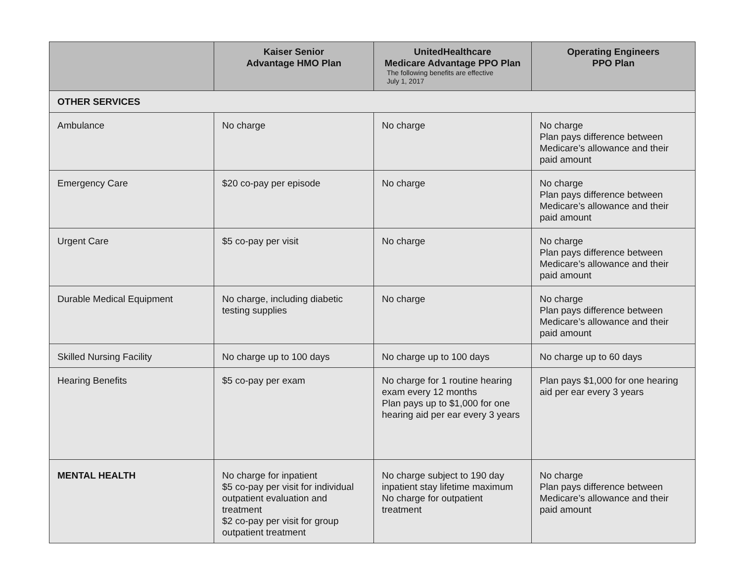| | Kaiser Senior Advantage HMO Plan | UnitedHealthcare Medicare Advantage PPO Plan The following benefits are effective July 1, 2017 | Operating Engineers PPO Plan |
| --- | --- | --- | --- |
| OTHER SERVICES | | | |
| Ambulance | No charge | No charge | No charge Plan pays difference between Medicare’s allowance and their paid amount |
| Emergency Care | $20 co-pay per episode | No charge | No charge Plan pays difference between Medicare’s allowance and their paid amount |
| Urgent Care | $5 co-pay per visit | No charge | No charge Plan pays difference between Medicare’s allowance and their paid amount |
| Durable Medical Equipment | No charge, including diabetic testing supplies | No charge | No charge Plan pays difference between Medicare’s allowance and their paid amount |
| Skilled Nursing Facility | No charge up to 100 days | No charge up to 100 days | No charge up to 60 days |
| Hearing Benefits | $5 co-pay per exam | No charge for 1 routine hearing exam every 12 months Plan pays up to $1,000 for one hearing aid per ear every 3 years | Plan pays $1,000 for one hearing aid per ear every 3 years |
| MENTAL HEALTH | No charge for inpatient $5 co-pay per visit for individual outpatient evaluation and treatment $2 co-pay per visit for group outpatient treatment | No charge subject to 190 day inpatient stay lifetime maximum No charge for outpatient treatment | No charge Plan pays difference between Medicare’s allowance and their paid amount |